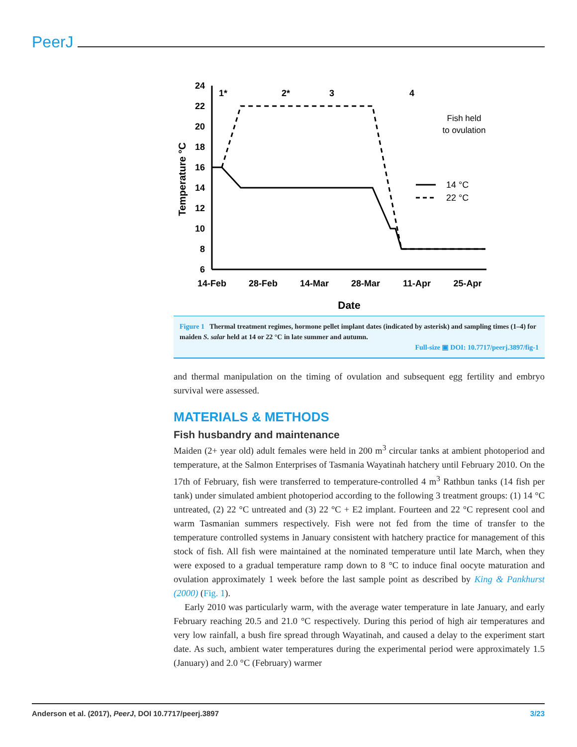PeerJ
24
22
20
18
16
14
12
10
8
6
14-Feb
28-Feb
14-Mar
28-Mar
11-Apr
25-Apr
Date
Temperature °C
1*
2*
3
4
Fish held
to ovulation
14 °C
22 °C
Figure 1 Thermal treatment regimes, hormone pellet implant dates (indicated by asterisk) and sampling times (1–4) for maiden S. salar held at 14 or 22 °C in late summer and autumn.
Full-size ▣ DOI: 10.7717/peerj.3897/fig-1
and thermal manipulation on the timing of ovulation and subsequent egg fertility and embryo survival were assessed.
MATERIALS & METHODS
Fish husbandry and maintenance
Maiden (2+ year old) adult females were held in 200 m<sup>3</sup> circular tanks at ambient photoperiod and temperature, at the Salmon Enterprises of Tasmania Wayatinah hatchery until February 2010. On the 17th of February, fish were transferred to temperature-controlled 4 m<sup>3</sup> Rathbun tanks (14 fish per tank) under simulated ambient photoperiod according to the following 3 treatment groups: (1) 14 °C untreated, (2) 22 °C untreated and (3) 22 °C + E2 implant. Fourteen and 22 °C represent cool and warm Tasmanian summers respectively. Fish were not fed from the time of transfer to the temperature controlled systems in January consistent with hatchery practice for management of this stock of fish. All fish were maintained at the nominated temperature until late March, when they were exposed to a gradual temperature ramp down to 8 °C to induce final oocyte maturation and ovulation approximately 1 week before the last sample point as described by King & Pankhurst (2000) (Fig. 1).
Early 2010 was particularly warm, with the average water temperature in late January, and early February reaching 20.5 and 21.0 °C respectively. During this period of high air temperatures and very low rainfall, a bush fire spread through Wayatinah, and caused a delay to the experiment start date. As such, ambient water temperatures during the experimental period were approximately 1.5 (January) and 2.0 °C (February) warmer
Anderson et al. (2017), PeerJ, DOI 10.7717/peerj.3897 3/23